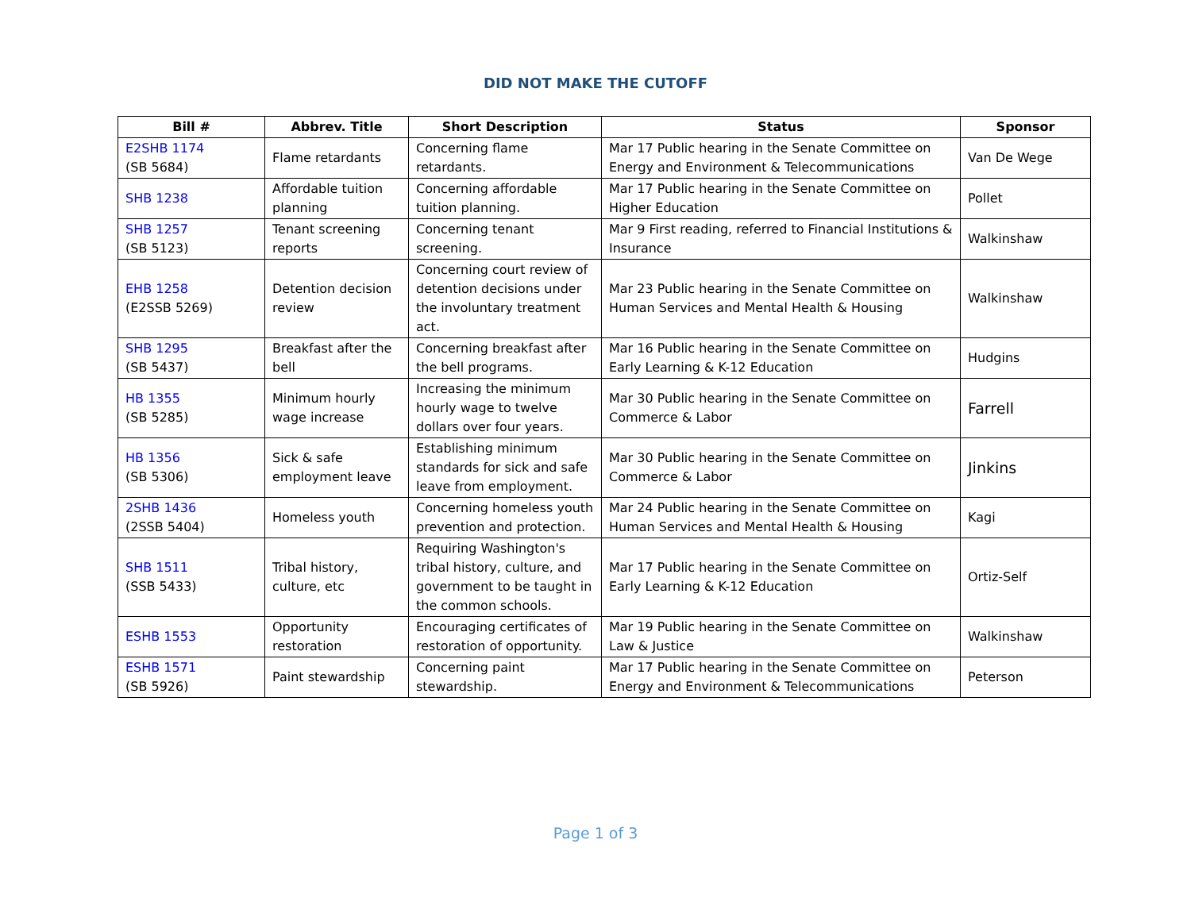DID NOT MAKE THE CUTOFF
| Bill # | Abbrev. Title | Short Description | Status | Sponsor |
| --- | --- | --- | --- | --- |
| E2SHB 1174 (SB 5684) | Flame retardants | Concerning flame retardants. | Mar 17 Public hearing in the Senate Committee on Energy and Environment & Telecommunications | Van De Wege |
| SHB 1238 | Affordable tuition planning | Concerning affordable tuition planning. | Mar 17 Public hearing in the Senate Committee on Higher Education | Pollet |
| SHB 1257 (SB 5123) | Tenant screening reports | Concerning tenant screening. | Mar 9 First reading, referred to Financial Institutions & Insurance | Walkinshaw |
| EHB 1258 (E2SSB 5269) | Detention decision review | Concerning court review of detention decisions under the involuntary treatment act. | Mar 23 Public hearing in the Senate Committee on Human Services and Mental Health & Housing | Walkinshaw |
| SHB 1295 (SB 5437) | Breakfast after the bell | Concerning breakfast after the bell programs. | Mar 16 Public hearing in the Senate Committee on Early Learning & K-12 Education | Hudgins |
| HB 1355 (SB 5285) | Minimum hourly wage increase | Increasing the minimum hourly wage to twelve dollars over four years. | Mar 30 Public hearing in the Senate Committee on Commerce & Labor | Farrell |
| HB 1356 (SB 5306) | Sick & safe employment leave | Establishing minimum standards for sick and safe leave from employment. | Mar 30 Public hearing in the Senate Committee on Commerce & Labor | Jinkins |
| 2SHB 1436 (2SSB 5404) | Homeless youth | Concerning homeless youth prevention and protection. | Mar 24 Public hearing in the Senate Committee on Human Services and Mental Health & Housing | Kagi |
| SHB 1511 (SSB 5433) | Tribal history, culture, etc | Requiring Washington's tribal history, culture, and government to be taught in the common schools. | Mar 17 Public hearing in the Senate Committee on Early Learning & K-12 Education | Ortiz-Self |
| ESHB 1553 | Opportunity restoration | Encouraging certificates of restoration of opportunity. | Mar 19 Public hearing in the Senate Committee on Law & Justice | Walkinshaw |
| ESHB 1571 (SB 5926) | Paint stewardship | Concerning paint stewardship. | Mar 17 Public hearing in the Senate Committee on Energy and Environment & Telecommunications | Peterson |
Page 1 of 3